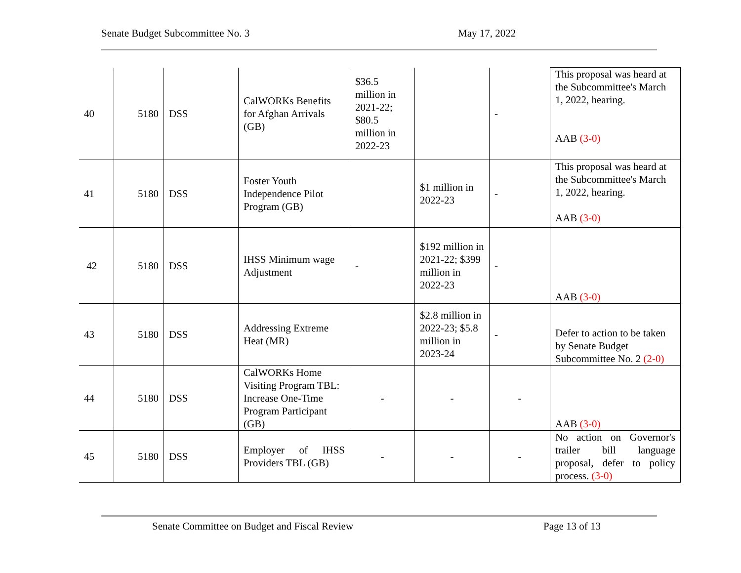Senate Budget Subcommittee No. 3 May 17, 2022
| 40 | 5180 | DSS | CalWORKs Benefits for Afghan Arrivals (GB) | $36.5 million in 2021-22; $80.5 million in 2022-23 | | - | This proposal was heard at the Subcommittee's March 1, 2022, hearing. AAB (3-0) |
| 41 | 5180 | DSS | Foster Youth Independence Pilot Program (GB) | | $1 million in 2022-23 | - | This proposal was heard at the Subcommittee's March 1, 2022, hearing. AAB (3-0) |
| 42 | 5180 | DSS | IHSS Minimum wage Adjustment | - | $192 million in 2021-22; $399 million in 2022-23 | - | AAB (3-0) |
| 43 | 5180 | DSS | Addressing Extreme Heat (MR) | | $2.8 million in 2022-23; $5.8 million in 2023-24 | - | Defer to action to be taken by Senate Budget Subcommittee No. 2 (2-0) |
| 44 | 5180 | DSS | CalWORKs Home Visiting Program TBL: Increase One-Time Program Participant (GB) | - | - | - | AAB (3-0) |
| 45 | 5180 | DSS | Employer of IHSS Providers TBL (GB) | - | - | - | No action on Governor's trailer bill language proposal, defer to policy process. (3-0) |
Senate Committee on Budget and Fiscal Review Page 13 of 13